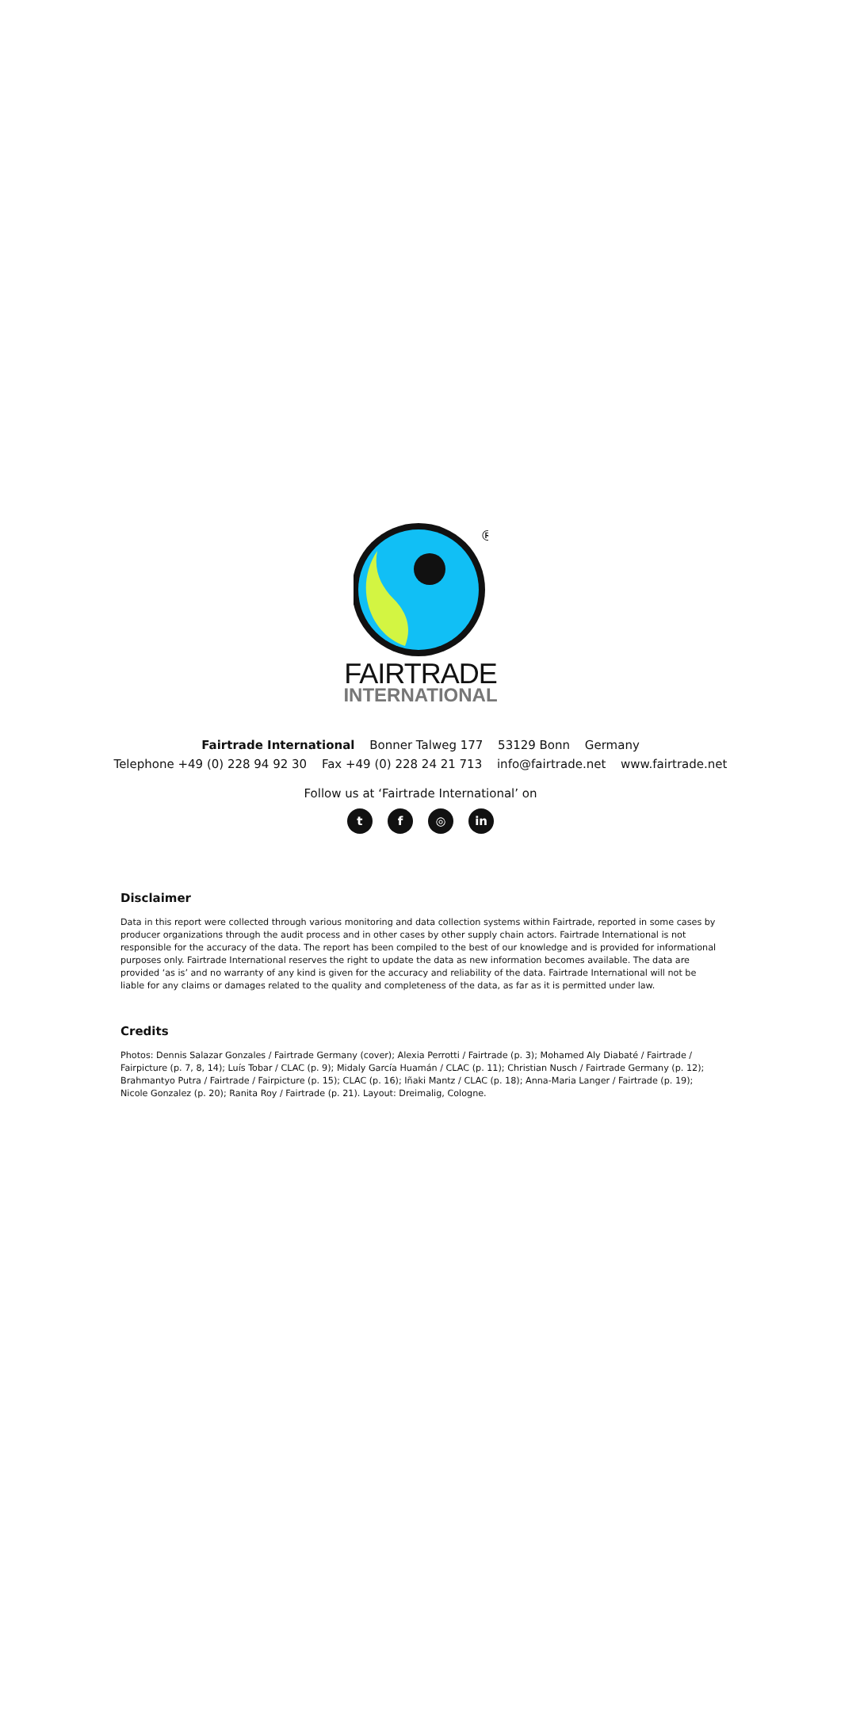®
FAIRTRADE
INTERNATIONAL
Fairtrade International Bonner Talweg 177 53129 Bonn Germany
Telephone +49 (0) 228 94 92 30 Fax +49 (0) 228 24 21 713 info@fairtrade.net www.fairtrade.net
Follow us at ‘Fairtrade International’ on
t f ◎ in
Disclaimer
Data in this report were collected through various monitoring and data collection systems within Fairtrade, reported in some cases by producer organizations through the audit process and in other cases by other supply chain actors. Fairtrade International is not responsible for the accuracy of the data. The report has been compiled to the best of our knowledge and is provided for informational purposes only. Fairtrade International reserves the right to update the data as new information becomes available. The data are provided ‘as is’ and no warranty of any kind is given for the accuracy and reliability of the data. Fairtrade International will not be liable for any claims or damages related to the quality and completeness of the data, as far as it is permitted under law.
Credits
Photos: Dennis Salazar Gonzales / Fairtrade Germany (cover); Alexia Perrotti / Fairtrade (p. 3); Mohamed Aly Diabaté / Fairtrade / Fairpicture (p. 7, 8, 14); Luís Tobar / CLAC (p. 9); Midaly García Huamán / CLAC (p. 11); Christian Nusch / Fairtrade Germany (p. 12); Brahmantyo Putra / Fairtrade / Fairpicture (p. 15); CLAC (p. 16); Iñaki Mantz / CLAC (p. 18); Anna-Maria Langer / Fairtrade (p. 19); Nicole Gonzalez (p. 20); Ranita Roy / Fairtrade (p. 21). Layout: Dreimalig, Cologne.